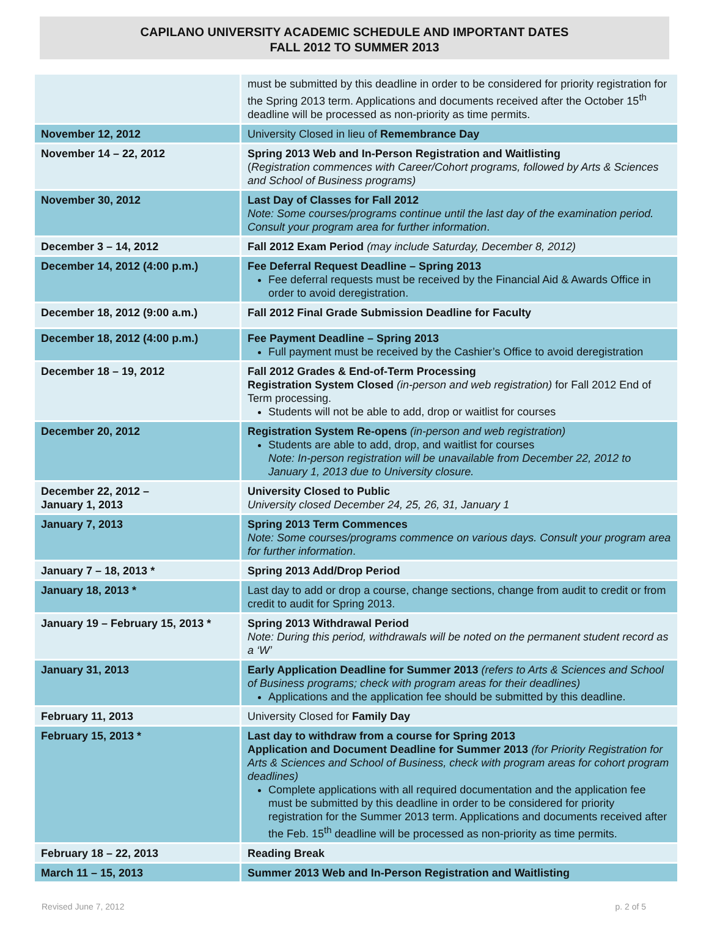CAPILANO UNIVERSITY ACADEMIC SCHEDULE AND IMPORTANT DATES
FALL 2012 TO SUMMER 2013
| | must be submitted by this deadline in order to be considered for priority registration for the Spring 2013 term. Applications and documents received after the October 15<sup>th</sup> deadline will be processed as non-priority as time permits. |
| November 12, 2012 | University Closed in lieu of Remembrance Day |
| November 14 – 22, 2012 | Spring 2013 Web and In-Person Registration and Waitlisting ( Registration commences with Career/Cohort programs, followed by Arts & Sciences and School of Business programs) |
| November 30, 2012 | Last Day of Classes for Fall 2012 Note: Some courses/programs continue until the last day of the examination period. Consult your program area for further information . |
| December 3 – 14, 2012 | Fall 2012 Exam Period (may include Saturday, December 8, 2012) |
| December 14, 2012 (4:00 p.m.) | Fee Deferral Request Deadline – Spring 2013 Fee deferral requests must be received by the Financial Aid & Awards Office in order to avoid deregistration. |
| December 18, 2012 (9:00 a.m.) | Fall 2012 Final Grade Submission Deadline for Faculty |
| December 18, 2012 (4:00 p.m.) | Fee Payment Deadline – Spring 2013 Full payment must be received by the Cashier’s Office to avoid deregistration |
| December 18 – 19, 2012 | Fall 2012 Grades & End-of-Term Processing Registration System Closed (in-person and web registration) for Fall 2012 End of Term processing. Students will not be able to add, drop or waitlist for courses |
| December 20, 2012 | Registration System Re-opens (in-person and web registration) Students are able to add, drop, and waitlist for courses Note: In-person registration will be unavailable from December 22, 2012 to January 1, 2013 due to University closure. |
| December 22, 2012 – January 1, 2013 | University Closed to Public University closed December 24, 25, 26, 31, January 1 |
| January 7, 2013 | Spring 2013 Term Commences Note: Some courses/programs commence on various days. Consult your program area for further information . |
| January 7 – 18, 2013 * | Spring 2013 Add/Drop Period |
| January 18, 2013 * | Last day to add or drop a course, change sections, change from audit to credit or from credit to audit for Spring 2013. |
| January 19 – February 15, 2013 * | Spring 2013 Withdrawal Period Note: During this period, withdrawals will be noted on the permanent student record as a ‘W’ |
| January 31, 2013 | Early Application Deadline for Summer 2013 (refers to Arts & Sciences and School of Business programs; check with program areas for their deadlines) Applications and the application fee should be submitted by this deadline. |
| February 11, 2013 | University Closed for Family Day |
| February 15, 2013 * | Last day to withdraw from a course for Spring 2013 Application and Document Deadline for Summer 2013 (for Priority Registration for Arts & Sciences and School of Business, check with program areas for cohort program deadlines) Complete applications with all required documentation and the application fee must be submitted by this deadline in order to be considered for priority registration for the Summer 2013 term. Applications and documents received after the Feb. 15<sup>th</sup> deadline will be processed as non-priority as time permits. |
| February 18 – 22, 2013 | Reading Break |
| March 11 – 15, 2013 | Summer 2013 Web and In-Person Registration and Waitlisting |
Revised June 7, 2012 p. 2 of 5